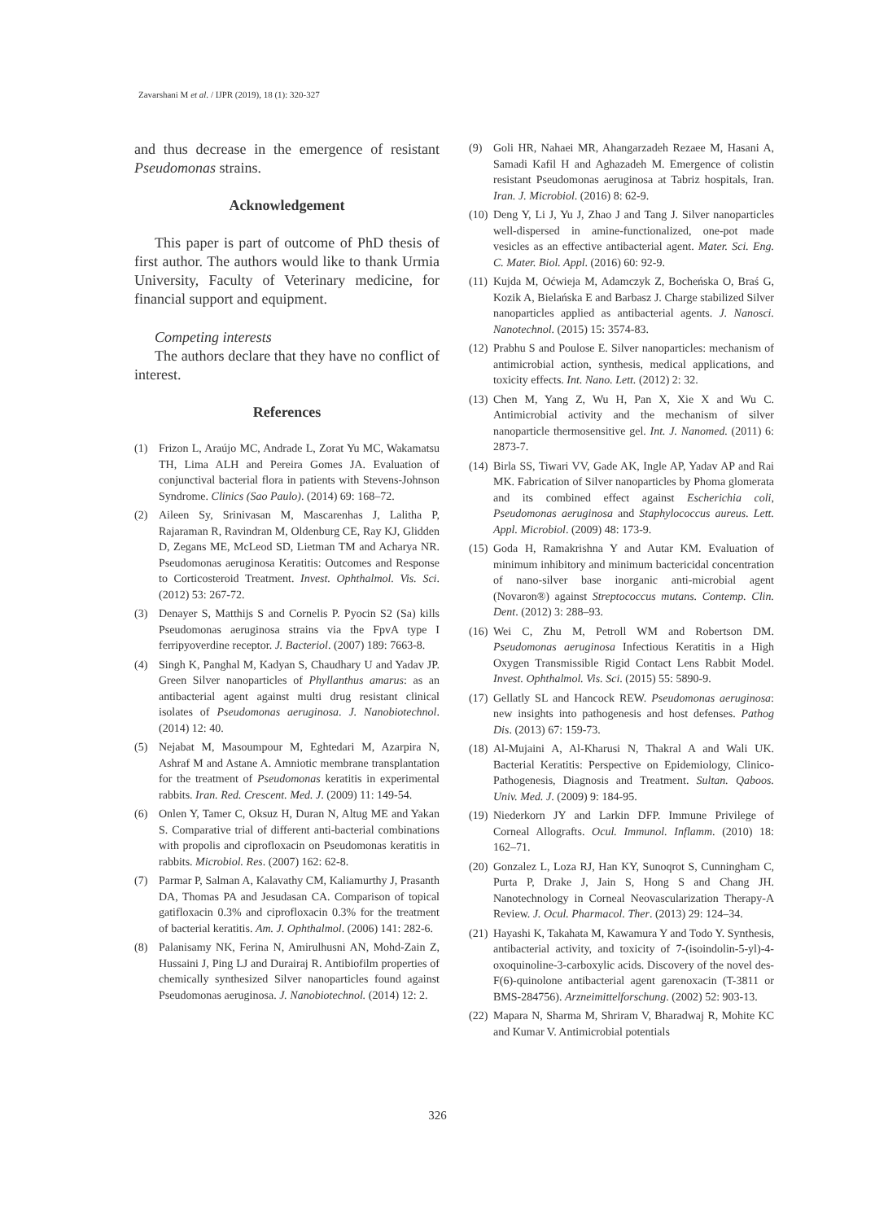Zavarshani M et al. / IJPR (2019), 18 (1): 320-327
and thus decrease in the emergence of resistant Pseudomonas strains.
Acknowledgement
This paper is part of outcome of PhD thesis of first author. The authors would like to thank Urmia University, Faculty of Veterinary medicine, for financial support and equipment.
Competing interests
The authors declare that they have no conflict of interest.
References
(1) Frizon L, Araújo MC, Andrade L, Zorat Yu MC, Wakamatsu TH, Lima ALH and Pereira Gomes JA. Evaluation of conjunctival bacterial flora in patients with Stevens-Johnson Syndrome. Clinics (Sao Paulo). (2014) 69: 168–72.
(2) Aileen Sy, Srinivasan M, Mascarenhas J, Lalitha P, Rajaraman R, Ravindran M, Oldenburg CE, Ray KJ, Glidden D, Zegans ME, McLeod SD, Lietman TM and Acharya NR. Pseudomonas aeruginosa Keratitis: Outcomes and Response to Corticosteroid Treatment. Invest. Ophthalmol. Vis. Sci. (2012) 53: 267-72.
(3) Denayer S, Matthijs S and Cornelis P. Pyocin S2 (Sa) kills Pseudomonas aeruginosa strains via the FpvA type I ferripyoverdine receptor. J. Bacteriol. (2007) 189: 7663-8.
(4) Singh K, Panghal M, Kadyan S, Chaudhary U and Yadav JP. Green Silver nanoparticles of Phyllanthus amarus: as an antibacterial agent against multi drug resistant clinical isolates of Pseudomonas aeruginosa. J. Nanobiotechnol. (2014) 12: 40.
(5) Nejabat M, Masoumpour M, Eghtedari M, Azarpira N, Ashraf M and Astane A. Amniotic membrane transplantation for the treatment of Pseudomonas keratitis in experimental rabbits. Iran. Red. Crescent. Med. J. (2009) 11: 149-54.
(6) Onlen Y, Tamer C, Oksuz H, Duran N, Altug ME and Yakan S. Comparative trial of different anti-bacterial combinations with propolis and ciprofloxacin on Pseudomonas keratitis in rabbits. Microbiol. Res. (2007) 162: 62-8.
(7) Parmar P, Salman A, Kalavathy CM, Kaliamurthy J, Prasanth DA, Thomas PA and Jesudasan CA. Comparison of topical gatifloxacin 0.3% and ciprofloxacin 0.3% for the treatment of bacterial keratitis. Am. J. Ophthalmol. (2006) 141: 282-6.
(8) Palanisamy NK, Ferina N, Amirulhusni AN, Mohd-Zain Z, Hussaini J, Ping LJ and Durairaj R. Antibiofilm properties of chemically synthesized Silver nanoparticles found against Pseudomonas aeruginosa. J. Nanobiotechnol. (2014) 12: 2.
(9) Goli HR, Nahaei MR, Ahangarzadeh Rezaee M, Hasani A, Samadi Kafil H and Aghazadeh M. Emergence of colistin resistant Pseudomonas aeruginosa at Tabriz hospitals, Iran. Iran. J. Microbiol. (2016) 8: 62-9.
(10) Deng Y, Li J, Yu J, Zhao J and Tang J. Silver nanoparticles well-dispersed in amine-functionalized, one-pot made vesicles as an effective antibacterial agent. Mater. Sci. Eng. C. Mater. Biol. Appl. (2016) 60: 92-9.
(11) Kujda M, Oćwieja M, Adamczyk Z, Bocheńska O, Braś G, Kozik A, Bielańska E and Barbasz J. Charge stabilized Silver nanoparticles applied as antibacterial agents. J. Nanosci. Nanotechnol. (2015) 15: 3574-83.
(12) Prabhu S and Poulose E. Silver nanoparticles: mechanism of antimicrobial action, synthesis, medical applications, and toxicity effects. Int. Nano. Lett. (2012) 2: 32.
(13) Chen M, Yang Z, Wu H, Pan X, Xie X and Wu C. Antimicrobial activity and the mechanism of silver nanoparticle thermosensitive gel. Int. J. Nanomed. (2011) 6: 2873-7.
(14) Birla SS, Tiwari VV, Gade AK, Ingle AP, Yadav AP and Rai MK. Fabrication of Silver nanoparticles by Phoma glomerata and its combined effect against Escherichia coli, Pseudomonas aeruginosa and Staphylococcus aureus. Lett. Appl. Microbiol. (2009) 48: 173-9.
(15) Goda H, Ramakrishna Y and Autar KM. Evaluation of minimum inhibitory and minimum bactericidal concentration of nano-silver base inorganic anti-microbial agent (Novaron®) against Streptococcus mutans. Contemp. Clin. Dent. (2012) 3: 288–93.
(16) Wei C, Zhu M, Petroll WM and Robertson DM. Pseudomonas aeruginosa Infectious Keratitis in a High Oxygen Transmissible Rigid Contact Lens Rabbit Model. Invest. Ophthalmol. Vis. Sci. (2015) 55: 5890-9.
(17) Gellatly SL and Hancock REW. Pseudomonas aeruginosa: new insights into pathogenesis and host defenses. Pathog Dis. (2013) 67: 159-73.
(18) Al-Mujaini A, Al-Kharusi N, Thakral A and Wali UK. Bacterial Keratitis: Perspective on Epidemiology, Clinico-Pathogenesis, Diagnosis and Treatment. Sultan. Qaboos. Univ. Med. J. (2009) 9: 184-95.
(19) Niederkorn JY and Larkin DFP. Immune Privilege of Corneal Allografts. Ocul. Immunol. Inflamm. (2010) 18: 162–71.
(20) Gonzalez L, Loza RJ, Han KY, Sunoqrot S, Cunningham C, Purta P, Drake J, Jain S, Hong S and Chang JH. Nanotechnology in Corneal Neovascularization Therapy-A Review. J. Ocul. Pharmacol. Ther. (2013) 29: 124–34.
(21) Hayashi K, Takahata M, Kawamura Y and Todo Y. Synthesis, antibacterial activity, and toxicity of 7-(isoindolin-5-yl)-4-oxoquinoline-3-carboxylic acids. Discovery of the novel des-F(6)-quinolone antibacterial agent garenoxacin (T-3811 or BMS-284756). Arzneimittelforschung. (2002) 52: 903-13.
(22) Mapara N, Sharma M, Shriram V, Bharadwaj R, Mohite KC and Kumar V. Antimicrobial potentials
326